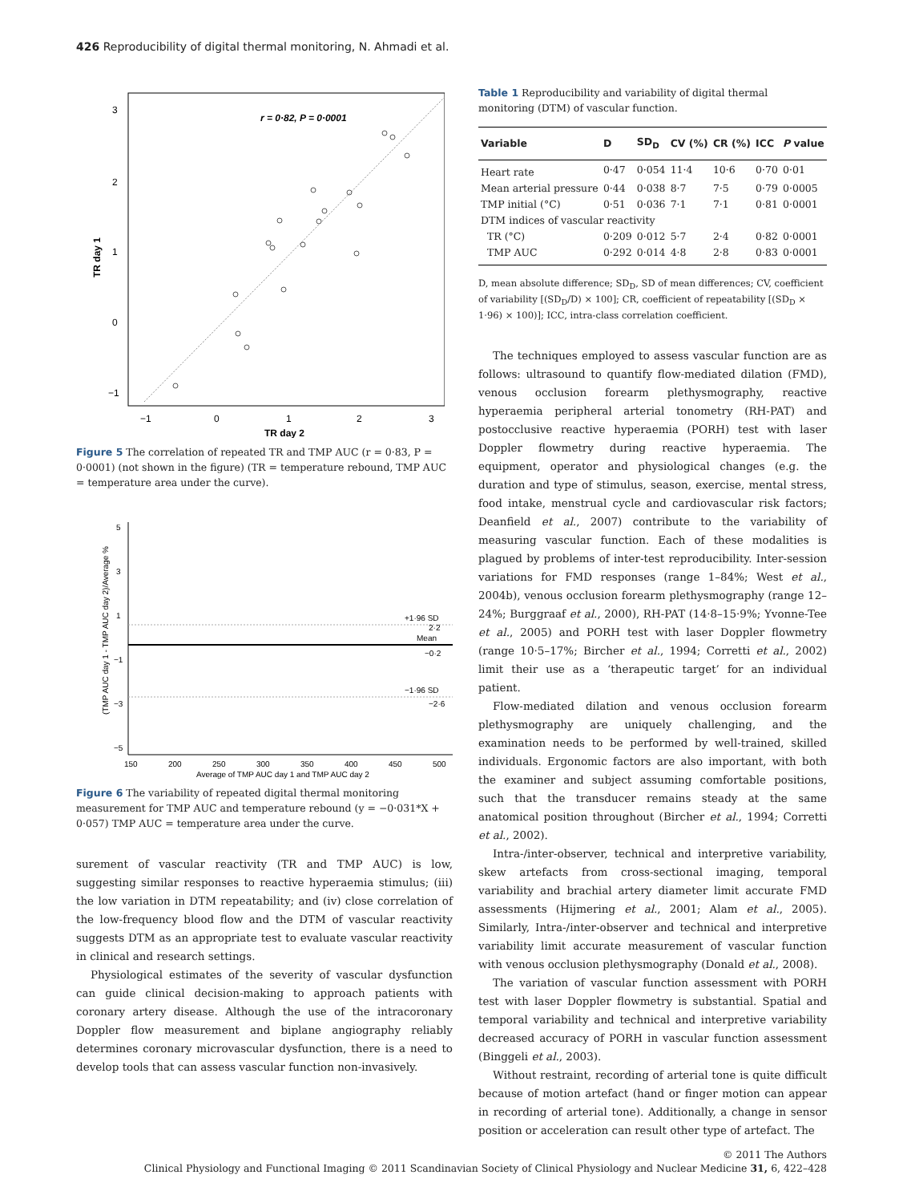426 Reproducibility of digital thermal monitoring, N. Ahmadi et al.
r = 0·82, P = 0·0001
3
2
1
0
−1
−1
0
1
2
3
TR day 2
TR day 1
Figure 5 The correlation of repeated TR and TMP AUC (r = 0·83, P = 0·0001) (not shown in the figure) (TR = temperature rebound, TMP AUC = temperature area under the curve).
+1·96 SD
2·2
Mean
−0·2
−1·96 SD
−2·6
5
3
1
−1
−3
−5
150
200
250
300
350
400
450
500
Average of TMP AUC day 1 and TMP AUC day 2
(TMP AUC day 1 - TMP AUC day 2)/Average %
Figure 6 The variability of repeated digital thermal monitoring measurement for TMP AUC and temperature rebound (y = −0·031*X + 0·057) TMP AUC = temperature area under the curve.
surement of vascular reactivity (TR and TMP AUC) is low, suggesting similar responses to reactive hyperaemia stimulus; (iii) the low variation in DTM repeatability; and (iv) close correlation of the low-frequency blood flow and the DTM of vascular reactivity suggests DTM as an appropriate test to evaluate vascular reactivity in clinical and research settings.
Physiological estimates of the severity of vascular dysfunction can guide clinical decision-making to approach patients with coronary artery disease. Although the use of the intracoronary Doppler flow measurement and biplane angiography reliably determines coronary microvascular dysfunction, there is a need to develop tools that can assess vascular function non-invasively.
Table 1 Reproducibility and variability of digital thermal monitoring (DTM) of vascular function.
| Variable | D | SD<sub>D</sub> | CV (%) | CR (%) | ICC | P value |
| --- | --- | --- | --- | --- | --- | --- |
| Heart rate | 0·47 | 0·054 | 11·4 | 10·6 | 0·70 | 0·01 |
| Mean arterial pressure | 0·44 | 0·038 | 8·7 | 7·5 | 0·79 | 0·0005 |
| TMP initial (°C) | 0·51 | 0·036 | 7·1 | 7·1 | 0·81 | 0·0001 |
| DTM indices of vascular reactivity | | | | | | |
| TR (°C) | 0·209 | 0·012 | 5·7 | 2·4 | 0·82 | 0·0001 |
| TMP AUC | 0·292 | 0·014 | 4·8 | 2·8 | 0·83 | 0·0001 |
D, mean absolute difference; SD<sub>D</sub>, SD of mean differences; CV, coefficient of variability [(SD<sub>D</sub>/D) × 100]; CR, coefficient of repeatability [(SD<sub>D</sub> × 1·96) × 100)]; ICC, intra-class correlation coefficient.
The techniques employed to assess vascular function are as follows: ultrasound to quantify flow-mediated dilation (FMD), venous occlusion forearm plethysmography, reactive hyperaemia peripheral arterial tonometry (RH-PAT) and postocclusive reactive hyperaemia (PORH) test with laser Doppler flowmetry during reactive hyperaemia. The equipment, operator and physiological changes (e.g. the duration and type of stimulus, season, exercise, mental stress, food intake, menstrual cycle and cardiovascular risk factors; Deanfield et al., 2007) contribute to the variability of measuring vascular function. Each of these modalities is plagued by problems of inter-test reproducibility. Inter-session variations for FMD responses (range 1–84%; West et al., 2004b), venous occlusion forearm plethysmography (range 12–24%; Burggraaf et al., 2000), RH-PAT (14·8–15·9%; Yvonne-Tee et al., 2005) and PORH test with laser Doppler flowmetry (range 10·5–17%; Bircher et al., 1994; Corretti et al., 2002) limit their use as a ‘therapeutic target’ for an individual patient.
Flow-mediated dilation and venous occlusion forearm plethysmography are uniquely challenging, and the examination needs to be performed by well-trained, skilled individuals. Ergonomic factors are also important, with both the examiner and subject assuming comfortable positions, such that the transducer remains steady at the same anatomical position throughout (Bircher et al., 1994; Corretti et al., 2002).
Intra-/inter-observer, technical and interpretive variability, skew artefacts from cross-sectional imaging, temporal variability and brachial artery diameter limit accurate FMD assessments (Hijmering et al., 2001; Alam et al., 2005). Similarly, Intra-/inter-observer and technical and interpretive variability limit accurate measurement of vascular function with venous occlusion plethysmography (Donald et al., 2008).
The variation of vascular function assessment with PORH test with laser Doppler flowmetry is substantial. Spatial and temporal variability and technical and interpretive variability decreased accuracy of PORH in vascular function assessment (Binggeli et al., 2003).
Without restraint, recording of arterial tone is quite difficult because of motion artefact (hand or finger motion can appear in recording of arterial tone). Additionally, a change in sensor position or acceleration can result other type of artefact. The
© 2011 The Authors
Clinical Physiology and Functional Imaging © 2011 Scandinavian Society of Clinical Physiology and Nuclear Medicine 31, 6, 422–428